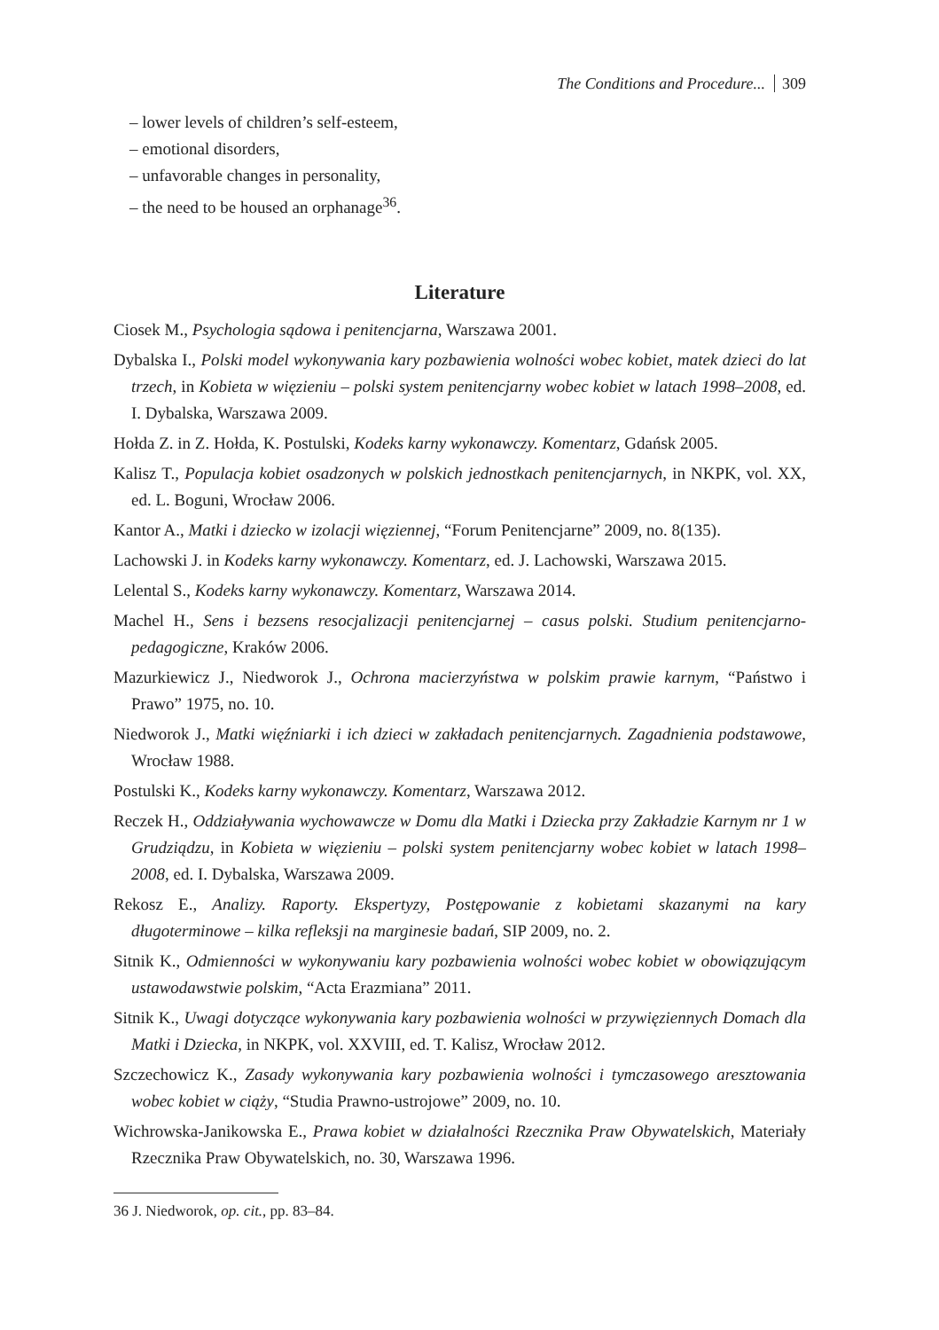The Conditions and Procedure... 309
– lower levels of children’s self-esteem,
– emotional disorders,
– unfavorable changes in personality,
– the need to be housed an orphanage<sup>36</sup>.
Literature
Ciosek M., Psychologia sądowa i penitencjarna, Warszawa 2001.
Dybalska I., Polski model wykonywania kary pozbawienia wolności wobec kobiet, matek dzieci do lat trzech, in Kobieta w więzieniu – polski system penitencjarny wobec kobiet w latach 1998–2008, ed. I. Dybalska, Warszawa 2009.
Hołda Z. in Z. Hołda, K. Postulski, Kodeks karny wykonawczy. Komentarz, Gdańsk 2005.
Kalisz T., Populacja kobiet osadzonych w polskich jednostkach penitencjarnych, in NKPK, vol. XX, ed. L. Boguni, Wrocław 2006.
Kantor A., Matki i dziecko w izolacji więziennej, “Forum Penitencjarne” 2009, no. 8(135).
Lachowski J. in Kodeks karny wykonawczy. Komentarz, ed. J. Lachowski, Warszawa 2015.
Lelental S., Kodeks karny wykonawczy. Komentarz, Warszawa 2014.
Machel H., Sens i bezsens resocjalizacji penitencjarnej – casus polski. Studium penitencjarno-pedagogiczne, Kraków 2006.
Mazurkiewicz J., Niedworok J., Ochrona macierzyństwa w polskim prawie karnym, “Państwo i Prawo” 1975, no. 10.
Niedworok J., Matki więźniarki i ich dzieci w zakładach penitencjarnych. Zagadnienia podstawowe, Wrocław 1988.
Postulski K., Kodeks karny wykonawczy. Komentarz, Warszawa 2012.
Reczek H., Oddziaływania wychowawcze w Domu dla Matki i Dziecka przy Zakładzie Karnym nr 1 w Grudziądzu, in Kobieta w więzieniu – polski system penitencjarny wobec kobiet w latach 1998–2008, ed. I. Dybalska, Warszawa 2009.
Rekosz E., Analizy. Raporty. Ekspertyzy, Postępowanie z kobietami skazanymi na kary długoterminowe – kilka refleksji na marginesie badań, SIP 2009, no. 2.
Sitnik K., Odmienności w wykonywaniu kary pozbawienia wolności wobec kobiet w obowiązującym ustawodawstwie polskim, “Acta Erazmiana” 2011.
Sitnik K., Uwagi dotyczące wykonywania kary pozbawienia wolności w przywięziennych Domach dla Matki i Dziecka, in NKPK, vol. XXVIII, ed. T. Kalisz, Wrocław 2012.
Szczechowicz K., Zasady wykonywania kary pozbawienia wolności i tymczasowego aresztowania wobec kobiet w ciąży, “Studia Prawno-ustrojowe” 2009, no. 10.
Wichrowska-Janikowska E., Prawa kobiet w działalności Rzecznika Praw Obywatelskich, Materiały Rzecznika Praw Obywatelskich, no. 30, Warszawa 1996.
36 J. Niedworok, op. cit., pp. 83–84.